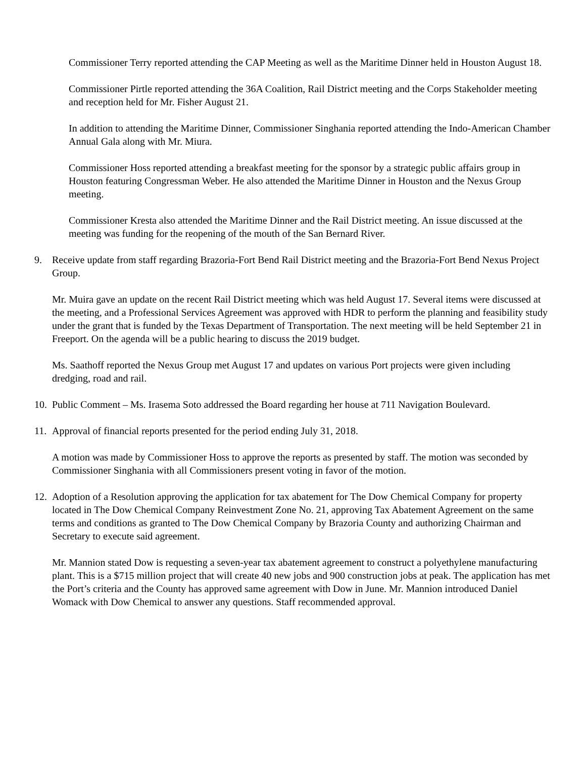Commissioner Terry reported attending the CAP Meeting as well as the Maritime Dinner held in Houston August 18.
Commissioner Pirtle reported attending the 36A Coalition, Rail District meeting and the Corps Stakeholder meeting and reception held for Mr. Fisher August 21.
In addition to attending the Maritime Dinner, Commissioner Singhania reported attending the Indo-American Chamber Annual Gala along with Mr. Miura.
Commissioner Hoss reported attending a breakfast meeting for the sponsor by a strategic public affairs group in Houston featuring Congressman Weber. He also attended the Maritime Dinner in Houston and the Nexus Group meeting.
Commissioner Kresta also attended the Maritime Dinner and the Rail District meeting. An issue discussed at the meeting was funding for the reopening of the mouth of the San Bernard River.
9. Receive update from staff regarding Brazoria-Fort Bend Rail District meeting and the Brazoria-Fort Bend Nexus Project Group.
Mr. Muira gave an update on the recent Rail District meeting which was held August 17. Several items were discussed at the meeting, and a Professional Services Agreement was approved with HDR to perform the planning and feasibility study under the grant that is funded by the Texas Department of Transportation. The next meeting will be held September 21 in Freeport. On the agenda will be a public hearing to discuss the 2019 budget.
Ms. Saathoff reported the Nexus Group met August 17 and updates on various Port projects were given including dredging, road and rail.
10. Public Comment – Ms. Irasema Soto addressed the Board regarding her house at 711 Navigation Boulevard.
11. Approval of financial reports presented for the period ending July 31, 2018.
A motion was made by Commissioner Hoss to approve the reports as presented by staff. The motion was seconded by Commissioner Singhania with all Commissioners present voting in favor of the motion.
12. Adoption of a Resolution approving the application for tax abatement for The Dow Chemical Company for property located in The Dow Chemical Company Reinvestment Zone No. 21, approving Tax Abatement Agreement on the same terms and conditions as granted to The Dow Chemical Company by Brazoria County and authorizing Chairman and Secretary to execute said agreement.
Mr. Mannion stated Dow is requesting a seven-year tax abatement agreement to construct a polyethylene manufacturing plant. This is a $715 million project that will create 40 new jobs and 900 construction jobs at peak. The application has met the Port’s criteria and the County has approved same agreement with Dow in June. Mr. Mannion introduced Daniel Womack with Dow Chemical to answer any questions. Staff recommended approval.